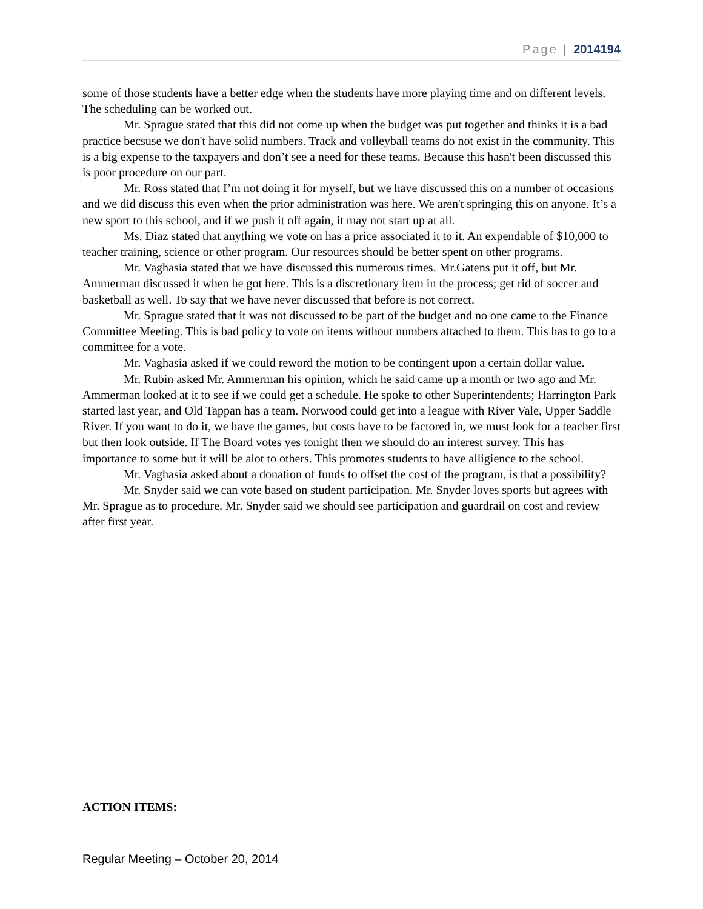Page | 2014194
some of those students have a better edge when the students have more playing time and on different levels. The scheduling can be worked out.
Mr. Sprague stated that this did not come up when the budget was put together and thinks it is a bad practice becsuse we don't have solid numbers. Track and volleyball teams do not exist in the community. This is a big expense to the taxpayers and don’t see a need for these teams. Because this hasn't been discussed this is poor procedure on our part.
Mr. Ross stated that I’m not doing it for myself, but we have discussed this on a number of occasions and we did discuss this even when the prior administration was here. We aren't springing this on anyone. It’s a new sport to this school, and if we push it off again, it may not start up at all.
Ms. Diaz stated that anything we vote on has a price associated it to it. An expendable of $10,000 to teacher training, science or other program. Our resources should be better spent on other programs.
Mr. Vaghasia stated that we have discussed this numerous times. Mr.Gatens put it off, but Mr. Ammerman discussed it when he got here. This is a discretionary item in the process; get rid of soccer and basketball as well. To say that we have never discussed that before is not correct.
Mr. Sprague stated that it was not discussed to be part of the budget and no one came to the Finance Committee Meeting. This is bad policy to vote on items without numbers attached to them. This has to go to a committee for a vote.
Mr. Vaghasia asked if we could reword the motion to be contingent upon a certain dollar value.
Mr. Rubin asked Mr. Ammerman his opinion, which he said came up a month or two ago and Mr. Ammerman looked at it to see if we could get a schedule. He spoke to other Superintendents; Harrington Park started last year, and Old Tappan has a team. Norwood could get into a league with River Vale, Upper Saddle River. If you want to do it, we have the games, but costs have to be factored in, we must look for a teacher first but then look outside. If The Board votes yes tonight then we should do an interest survey. This has importance to some but it will be alot to others. This promotes students to have alligience to the school.
Mr. Vaghasia asked about a donation of funds to offset the cost of the program, is that a possibility?
Mr. Snyder said we can vote based on student participation. Mr. Snyder loves sports but agrees with Mr. Sprague as to procedure. Mr. Snyder said we should see participation and guardrail on cost and review after first year.
ACTION ITEMS:
Regular Meeting – October 20, 2014